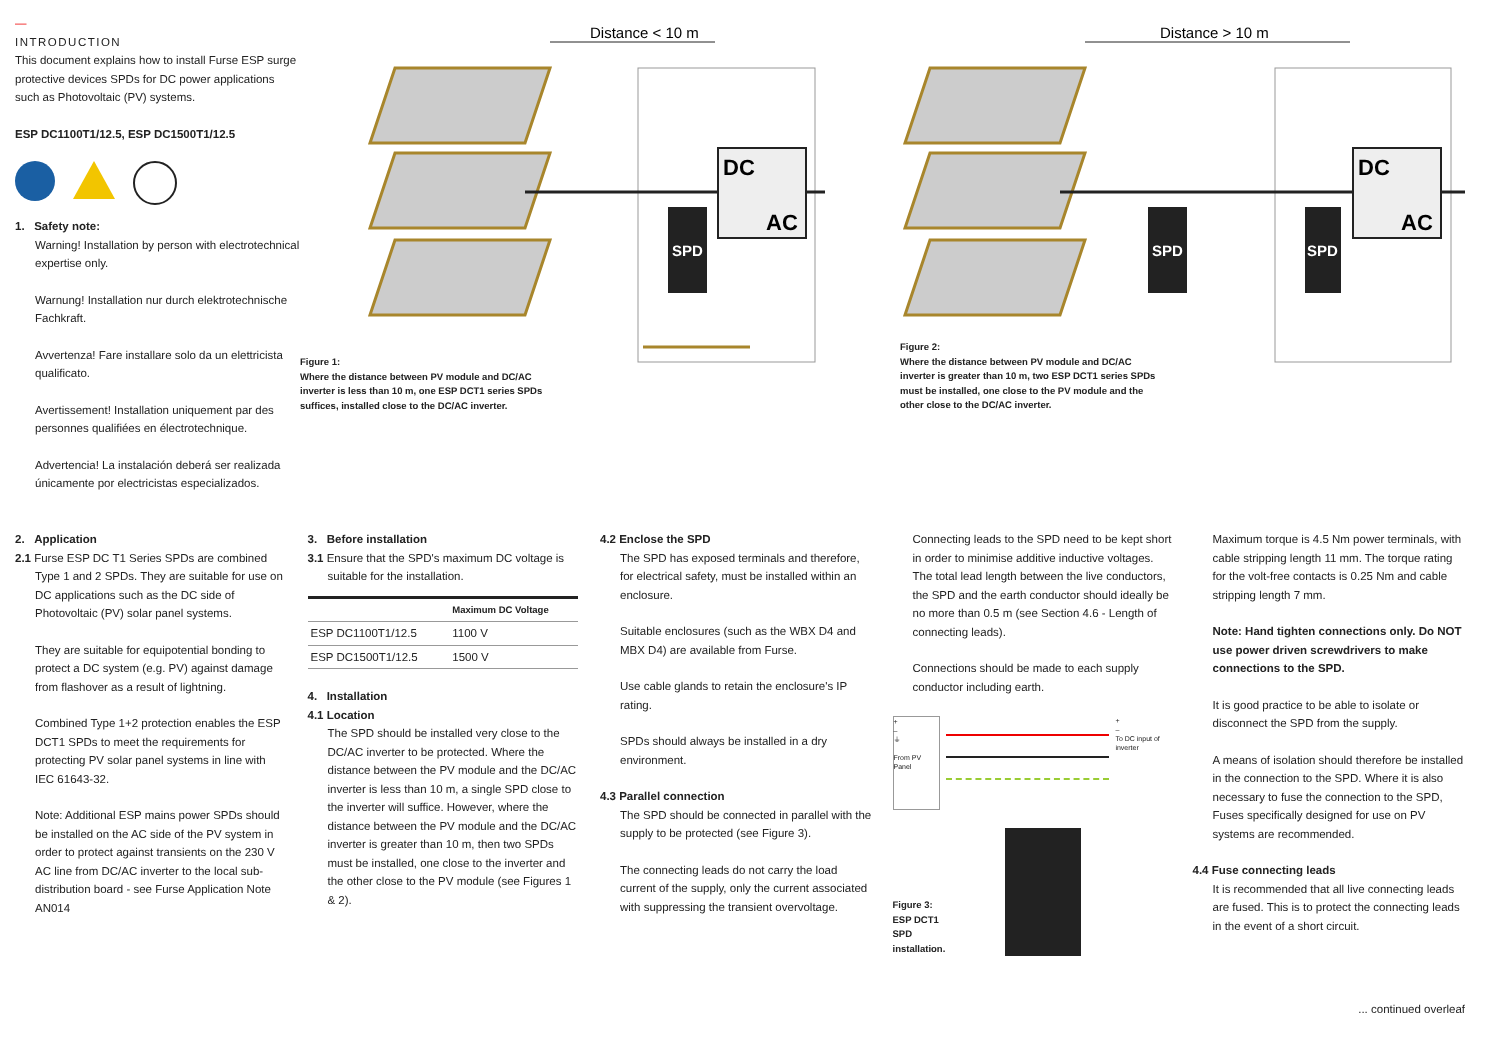—
INTRODUCTION
This document explains how to install Furse ESP surge protective devices SPDs for DC power applications such as Photovoltaic (PV) systems.
ESP DC1100T1/12.5, ESP DC1500T1/12.5
1. Safety note:
Warning! Installation by person with electrotechnical expertise only.
Warnung! Installation nur durch elektrotechnische Fachkraft.
Avvertenza! Fare installare solo da un elettricista qualificato.
Avertissement! Installation uniquement par des personnes qualifiées en électrotechnique.
Advertencia! La instalación deberá ser realizada únicamente por electricistas especializados.
Distance < 10 m
SPD
DC
AC
Figure 1:
Where the distance between PV module and DC/AC inverter is less than 10 m, one ESP DCT1 series SPDs suffices, installed close to the DC/AC inverter.
Distance > 10 m
SPD
SPD
DC
AC
Figure 2:
Where the distance between PV module and DC/AC inverter is greater than 10 m, two ESP DCT1 series SPDs must be installed, one close to the PV module and the other close to the DC/AC inverter.
2. Application
2.1 Furse ESP DC T1 Series SPDs are combined
Type 1 and 2 SPDs. They are suitable for use on DC applications such as the DC side of Photovoltaic (PV) solar panel systems.
They are suitable for equipotential bonding to protect a DC system (e.g. PV) against damage from flashover as a result of lightning.
Combined Type 1+2 protection enables the ESP DCT1 SPDs to meet the requirements for protecting PV solar panel systems in line with IEC 61643-32.
Note: Additional ESP mains power SPDs should be installed on the AC side of the PV system in order to protect against transients on the 230 V AC line from DC/AC inverter to the local sub-distribution board - see Furse Application Note AN014
3. Before installation
3.1 Ensure that the SPD's maximum DC voltage is
suitable for the installation.
| | Maximum DC Voltage |
| --- | --- |
| ESP DC1100T1/12.5 | 1100 V |
| ESP DC1500T1/12.5 | 1500 V |
4. Installation
4.1 Location
The SPD should be installed very close to the DC/AC inverter to be protected. Where the distance between the PV module and the DC/AC inverter is less than 10 m, a single SPD close to the inverter will suffice. However, where the distance between the PV module and the DC/AC inverter is greater than 10 m, then two SPDs must be installed, one close to the inverter and the other close to the PV module (see Figures 1 & 2).
4.2 Enclose the SPD
The SPD has exposed terminals and therefore, for electrical safety, must be installed within an enclosure.
Suitable enclosures (such as the WBX D4 and MBX D4) are available from Furse.
Use cable glands to retain the enclosure's IP rating.
SPDs should always be installed in a dry environment.
4.3 Parallel connection
The SPD should be connected in parallel with the supply to be protected (see Figure 3).
The connecting leads do not carry the load current of the supply, only the current associated with suppressing the transient overvoltage.
Connecting leads to the SPD need to be kept short in order to minimise additive inductive voltages. The total lead length between the live conductors, the SPD and the earth conductor should ideally be no more than 0.5 m (see Section 4.6 - Length of connecting leads).
Connections should be made to each supply conductor including earth.
+
–
⏚
From PV Panel
+
–
To DC input of inverter
Figure 3:
ESP DCT1
SPD
installation.
Maximum torque is 4.5 Nm power terminals, with cable stripping length 11 mm. The torque rating for the volt-free contacts is 0.25 Nm and cable stripping length 7 mm.
Note: Hand tighten connections only. Do NOT use power driven screwdrivers to make connections to the SPD.
It is good practice to be able to isolate or disconnect the SPD from the supply.
A means of isolation should therefore be installed in the connection to the SPD. Where it is also necessary to fuse the connection to the SPD, Fuses specifically designed for use on PV systems are recommended.
4.4 Fuse connecting leads
It is recommended that all live connecting leads are fused. This is to protect the connecting leads in the event of a short circuit.
... continued overleaf